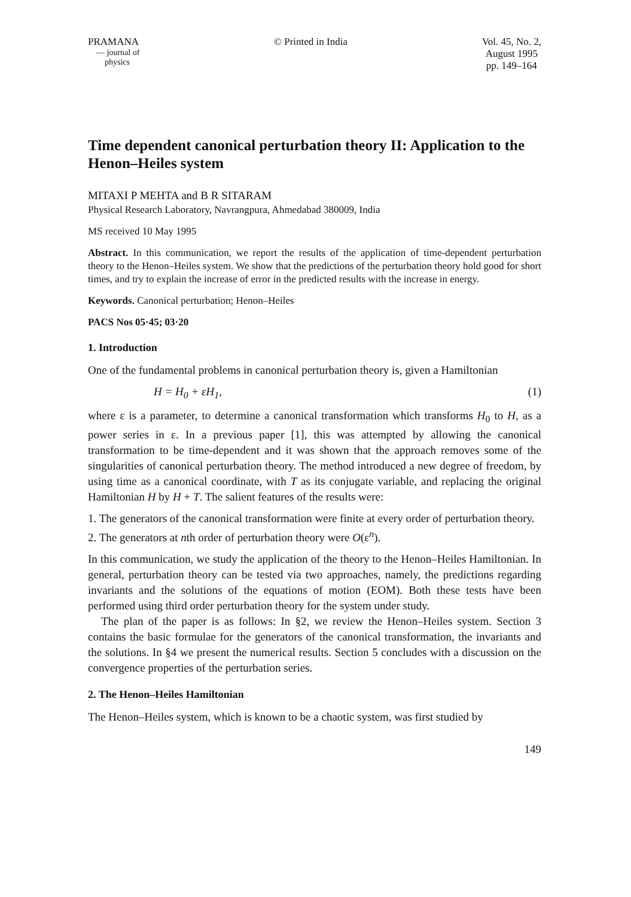PRAMANA
— journal of
physics
© Printed in India Vol. 45, No. 2,
August 1995
pp. 149–164
Time dependent canonical perturbation theory II: Application to the Henon–Heiles system
MITAXI P MEHTA and B R SITARAM
Physical Research Laboratory, Navrangpura, Ahmedabad 380009, India
MS received 10 May 1995
Abstract. In this communication, we report the results of the application of time-dependent perturbation theory to the Henon–Heiles system. We show that the predictions of the perturbation theory hold good for short times, and try to explain the increase of error in the predicted results with the increase in energy.
Keywords. Canonical perturbation; Henon–Heiles
PACS Nos 05·45; 03·20
1. Introduction
One of the fundamental problems in canonical perturbation theory is, given a Hamiltonian
H = H<sub>0</sub> + εH<sub>1</sub>, (1)
where ε is a parameter, to determine a canonical transformation which transforms H<sub>0</sub> to H, as a power series in ε. In a previous paper [1], this was attempted by allowing the canonical transformation to be time-dependent and it was shown that the approach removes some of the singularities of canonical perturbation theory. The method introduced a new degree of freedom, by using time as a canonical coordinate, with T as its conjugate variable, and replacing the original Hamiltonian H by H + T. The salient features of the results were:
1. The generators of the canonical transformation were finite at every order of perturbation theory.
2. The generators at nth order of perturbation theory were O(ε<sup>n</sup>).
In this communication, we study the application of the theory to the Henon–Heiles Hamiltonian. In general, perturbation theory can be tested via two approaches, namely, the predictions regarding invariants and the solutions of the equations of motion (EOM). Both these tests have been performed using third order perturbation theory for the system under study.
The plan of the paper is as follows: In §2, we review the Henon–Heiles system. Section 3 contains the basic formulae for the generators of the canonical transformation, the invariants and the solutions. In §4 we present the numerical results. Section 5 concludes with a discussion on the convergence properties of the perturbation series.
2. The Henon–Heiles Hamiltonian
The Henon–Heiles system, which is known to be a chaotic system, was first studied by
149